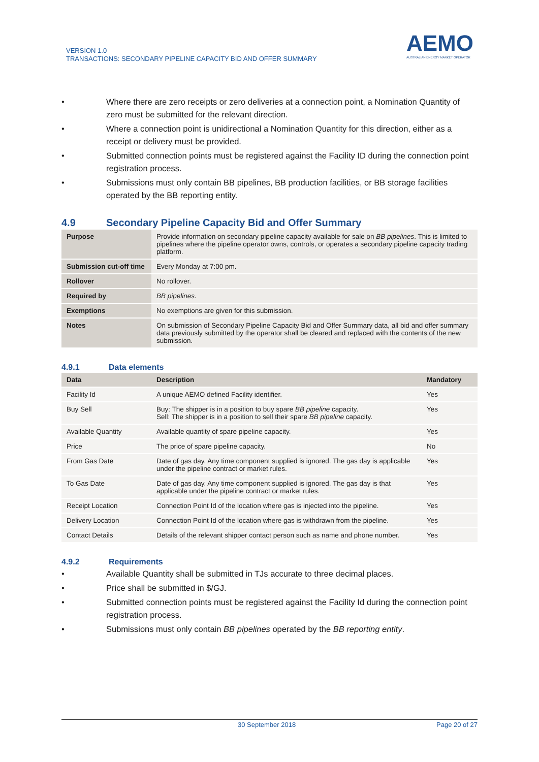VERSION 1.0
TRANSACTIONS: SECONDARY PIPELINE CAPACITY BID AND OFFER SUMMARY
AEMO
AUSTRALIAN ENERGY MARKET OPERATOR
• Where there are zero receipts or zero deliveries at a connection point, a Nomination Quantity of zero must be submitted for the relevant direction.
• Where a connection point is unidirectional a Nomination Quantity for this direction, either as a receipt or delivery must be provided.
• Submitted connection points must be registered against the Facility ID during the connection point registration process.
• Submissions must only contain BB pipelines, BB production facilities, or BB storage facilities operated by the BB reporting entity.
4.9 Secondary Pipeline Capacity Bid and Offer Summary
| Purpose | Provide information on secondary pipeline capacity available for sale on BB pipelines . This is limited to pipelines where the pipeline operator owns, controls, or operates a secondary pipeline capacity trading platform. |
| Submission cut-off time | Every Monday at 7:00 pm. |
| Rollover | No rollover. |
| Required by | BB pipelines. |
| Exemptions | No exemptions are given for this submission. |
| Notes | On submission of Secondary Pipeline Capacity Bid and Offer Summary data, all bid and offer summary data previously submitted by the operator shall be cleared and replaced with the contents of the new submission. |
4.9.1 Data elements
| Data | Description | Mandatory |
| --- | --- | --- |
| Facility Id | A unique AEMO defined Facility identifier. | Yes |
| Buy Sell | Buy: The shipper is in a position to buy spare BB pipeline capacity. Sell: The shipper is in a position to sell their spare BB pipeline capacity. | Yes |
| Available Quantity | Available quantity of spare pipeline capacity. | Yes |
| Price | The price of spare pipeline capacity. | No |
| From Gas Date | Date of gas day. Any time component supplied is ignored. The gas day is applicable under the pipeline contract or market rules. | Yes |
| To Gas Date | Date of gas day. Any time component supplied is ignored. The gas day is that applicable under the pipeline contract or market rules. | Yes |
| Receipt Location | Connection Point Id of the location where gas is injected into the pipeline. | Yes |
| Delivery Location | Connection Point Id of the location where gas is withdrawn from the pipeline. | Yes |
| Contact Details | Details of the relevant shipper contact person such as name and phone number. | Yes |
4.9.2 Requirements
• Available Quantity shall be submitted in TJs accurate to three decimal places.
• Price shall be submitted in $/GJ.
• Submitted connection points must be registered against the Facility Id during the connection point registration process.
• Submissions must only contain BB pipelines operated by the BB reporting entity.
30 September 2018 Page 20 of 27